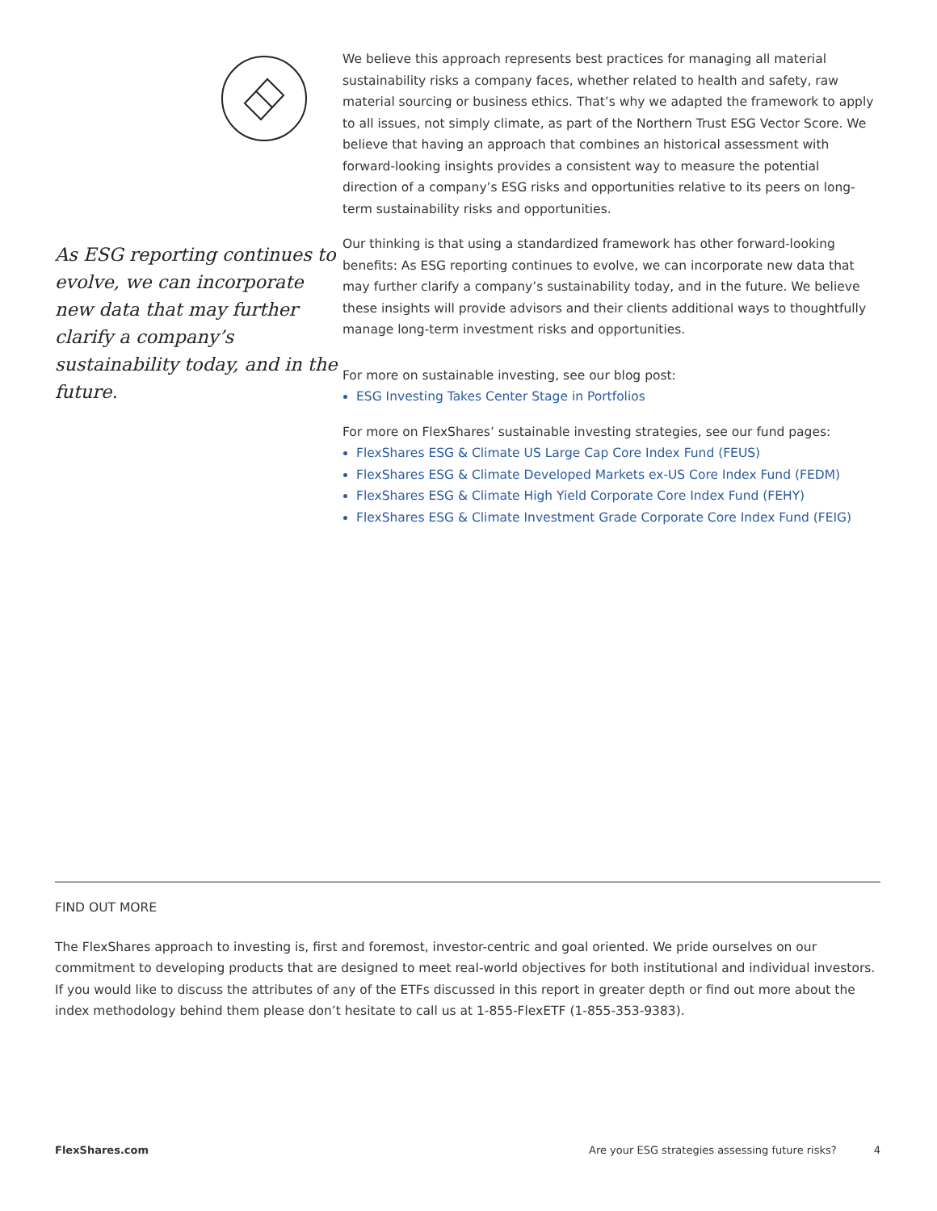As ESG reporting continues to evolve, we can incorporate new data that may further clarify a company’s sustainability today, and in the future.
We believe this approach represents best practices for managing all material sustainability risks a company faces, whether related to health and safety, raw material sourcing or business ethics. That’s why we adapted the framework to apply to all issues, not simply climate, as part of the Northern Trust ESG Vector Score. We believe that having an approach that combines an historical assessment with forward-looking insights provides a consistent way to measure the potential direction of a company’s ESG risks and opportunities relative to its peers on long-term sustainability risks and opportunities.
Our thinking is that using a standardized framework has other forward-looking benefits: As ESG reporting continues to evolve, we can incorporate new data that may further clarify a company’s sustainability today, and in the future. We believe these insights will provide advisors and their clients additional ways to thoughtfully manage long-term investment risks and opportunities.
For more on sustainable investing, see our blog post:
ESG Investing Takes Center Stage in Portfolios
For more on FlexShares’ sustainable investing strategies, see our fund pages:
FlexShares ESG & Climate US Large Cap Core Index Fund (FEUS)
FlexShares ESG & Climate Developed Markets ex-US Core Index Fund (FEDM)
FlexShares ESG & Climate High Yield Corporate Core Index Fund (FEHY)
FlexShares ESG & Climate Investment Grade Corporate Core Index Fund (FEIG)
FIND OUT MORE
The FlexShares approach to investing is, first and foremost, investor-centric and goal oriented. We pride ourselves on our commitment to developing products that are designed to meet real-world objectives for both institutional and individual investors. If you would like to discuss the attributes of any of the ETFs discussed in this report in greater depth or find out more about the index methodology behind them please don’t hesitate to call us at 1-855-FlexETF (1-855-353-9383).
FlexShares.com Are your ESG strategies assessing future risks? 4